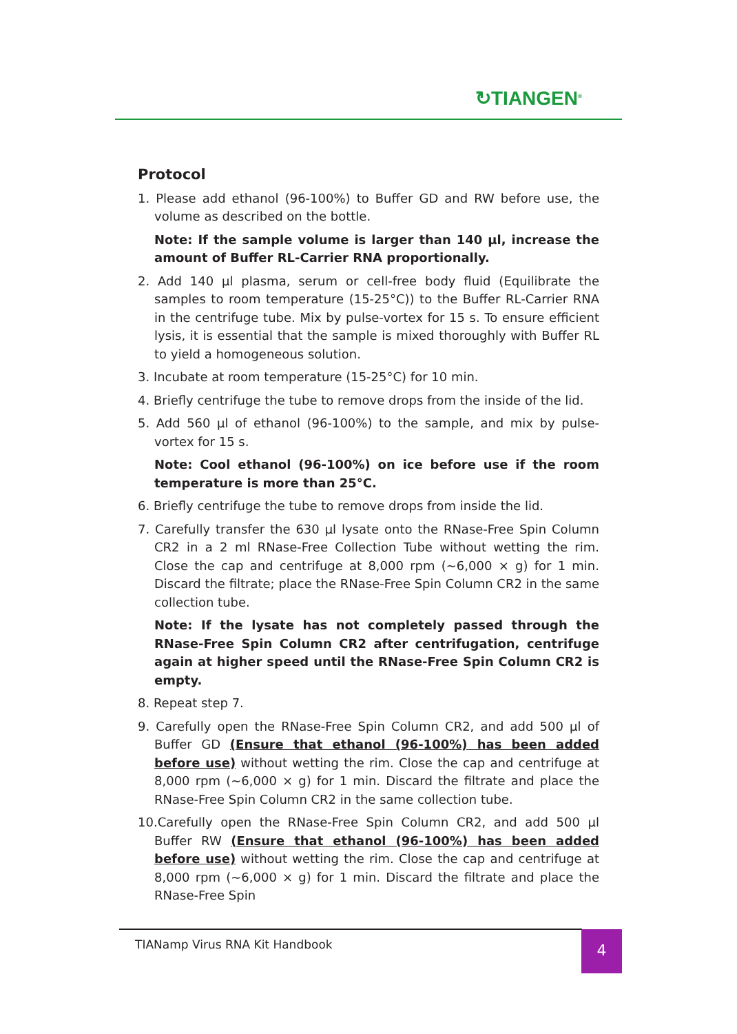↻TIANGEN<sup>®</sup>
Protocol
1. Please add ethanol (96-100%) to Buffer GD and RW before use, the volume as described on the bottle.
Note: If the sample volume is larger than 140 µl, increase the amount of Buffer RL-Carrier RNA proportionally.
2. Add 140 µl plasma, serum or cell-free body fluid (Equilibrate the samples to room temperature (15-25°C)) to the Buffer RL-Carrier RNA in the centrifuge tube. Mix by pulse-vortex for 15 s. To ensure efficient lysis, it is essential that the sample is mixed thoroughly with Buffer RL to yield a homogeneous solution.
3. Incubate at room temperature (15-25°C) for 10 min.
4. Briefly centrifuge the tube to remove drops from the inside of the lid.
5. Add 560 µl of ethanol (96-100%) to the sample, and mix by pulse-vortex for 15 s.
Note: Cool ethanol (96-100%) on ice before use if the room temperature is more than 25°C.
6. Briefly centrifuge the tube to remove drops from inside the lid.
7. Carefully transfer the 630 µl lysate onto the RNase-Free Spin Column CR2 in a 2 ml RNase-Free Collection Tube without wetting the rim. Close the cap and centrifuge at 8,000 rpm (~6,000 × g) for 1 min. Discard the filtrate; place the RNase-Free Spin Column CR2 in the same collection tube.
Note: If the lysate has not completely passed through the RNase-Free Spin Column CR2 after centrifugation, centrifuge again at higher speed until the RNase-Free Spin Column CR2 is empty.
8. Repeat step 7.
9. Carefully open the RNase-Free Spin Column CR2, and add 500 µl of Buffer GD (Ensure that ethanol (96-100%) has been added before use) without wetting the rim. Close the cap and centrifuge at 8,000 rpm (~6,000 × g) for 1 min. Discard the filtrate and place the RNase-Free Spin Column CR2 in the same collection tube.
10.Carefully open the RNase-Free Spin Column CR2, and add 500 µl Buffer RW (Ensure that ethanol (96-100%) has been added before use) without wetting the rim. Close the cap and centrifuge at 8,000 rpm (~6,000 × g) for 1 min. Discard the filtrate and place the RNase-Free Spin
TIANamp Virus RNA Kit Handbook 4